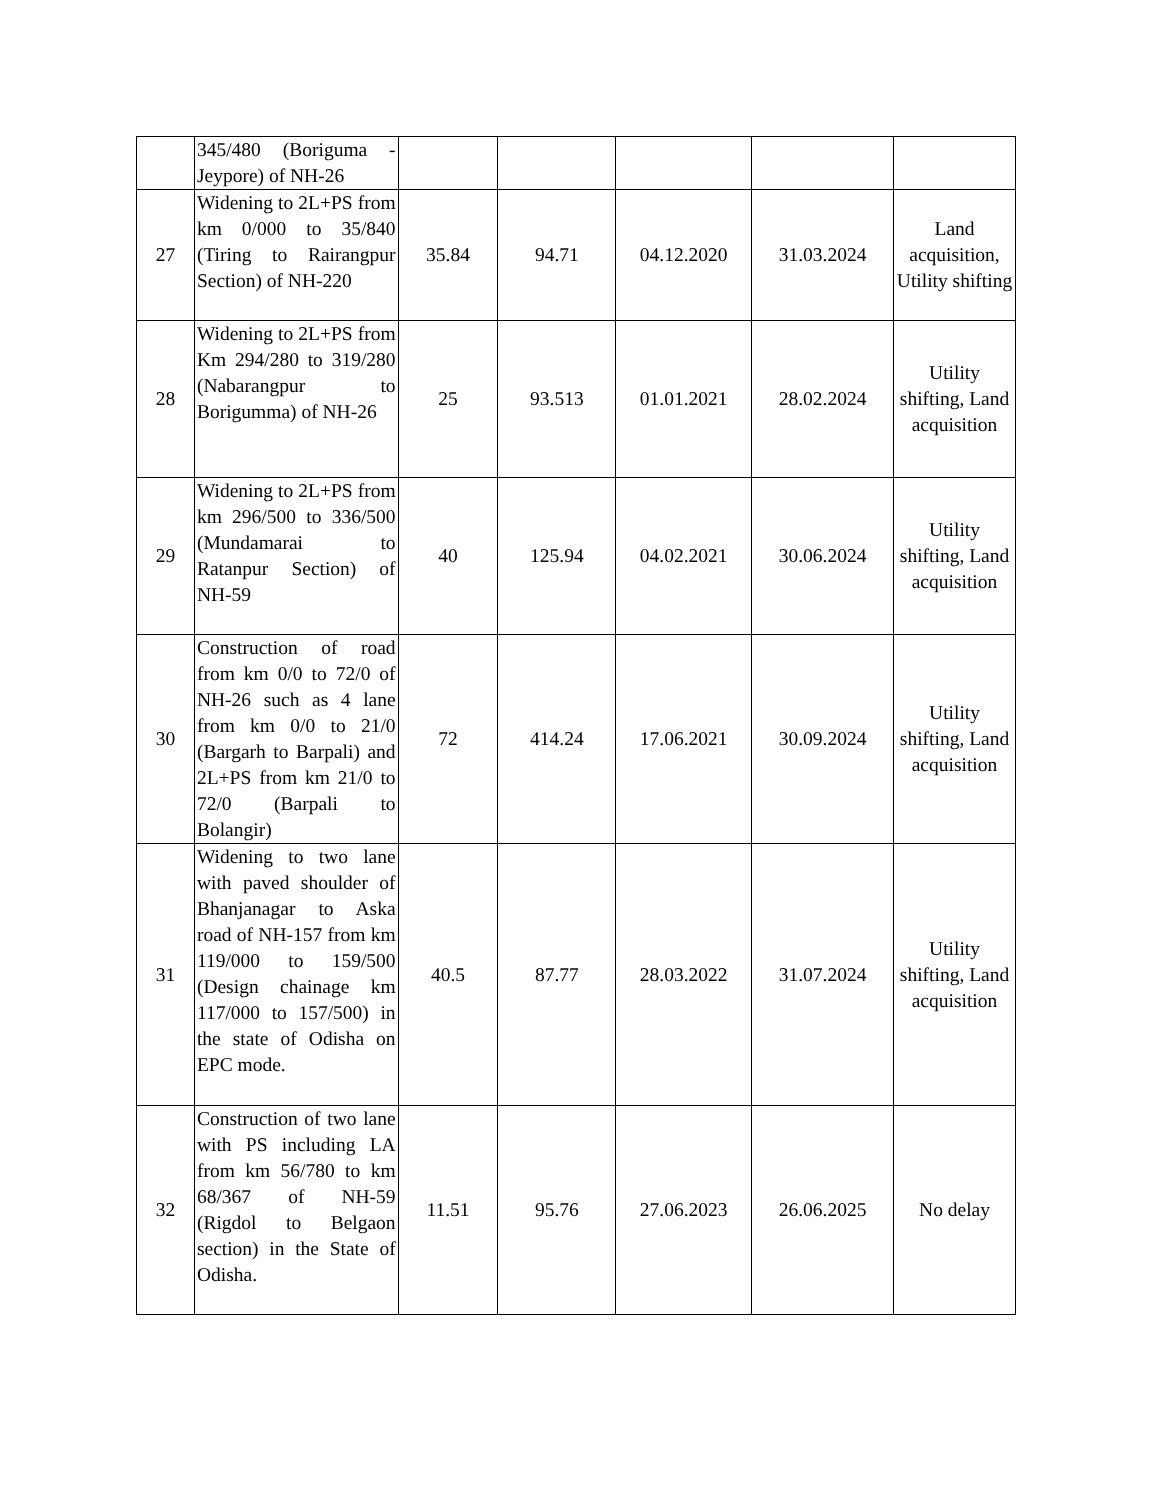| | 345/480 (Boriguma - Jeypore) of NH-26 | | | | | |
| 27 | Widening to 2L+PS from km 0/000 to 35/840 (Tiring to Rairangpur Section) of NH-220 | 35.84 | 94.71 | 04.12.2020 | 31.03.2024 | Land acquisition, Utility shifting |
| 28 | Widening to 2L+PS from Km 294/280 to 319/280 (Nabarangpur to Borigumma) of NH-26 | 25 | 93.513 | 01.01.2021 | 28.02.2024 | Utility shifting, Land acquisition |
| 29 | Widening to 2L+PS from km 296/500 to 336/500 (Mundamarai to Ratanpur Section) of NH-59 | 40 | 125.94 | 04.02.2021 | 30.06.2024 | Utility shifting, Land acquisition |
| 30 | Construction of road from km 0/0 to 72/0 of NH-26 such as 4 lane from km 0/0 to 21/0 (Bargarh to Barpali) and 2L+PS from km 21/0 to 72/0 (Barpali to Bolangir) | 72 | 414.24 | 17.06.2021 | 30.09.2024 | Utility shifting, Land acquisition |
| 31 | Widening to two lane with paved shoulder of Bhanjanagar to Aska road of NH-157 from km 119/000 to 159/500 (Design chainage km 117/000 to 157/500) in the state of Odisha on EPC mode. | 40.5 | 87.77 | 28.03.2022 | 31.07.2024 | Utility shifting, Land acquisition |
| 32 | Construction of two lane with PS including LA from km 56/780 to km 68/367 of NH-59 (Rigdol to Belgaon section) in the State of Odisha. | 11.51 | 95.76 | 27.06.2023 | 26.06.2025 | No delay |